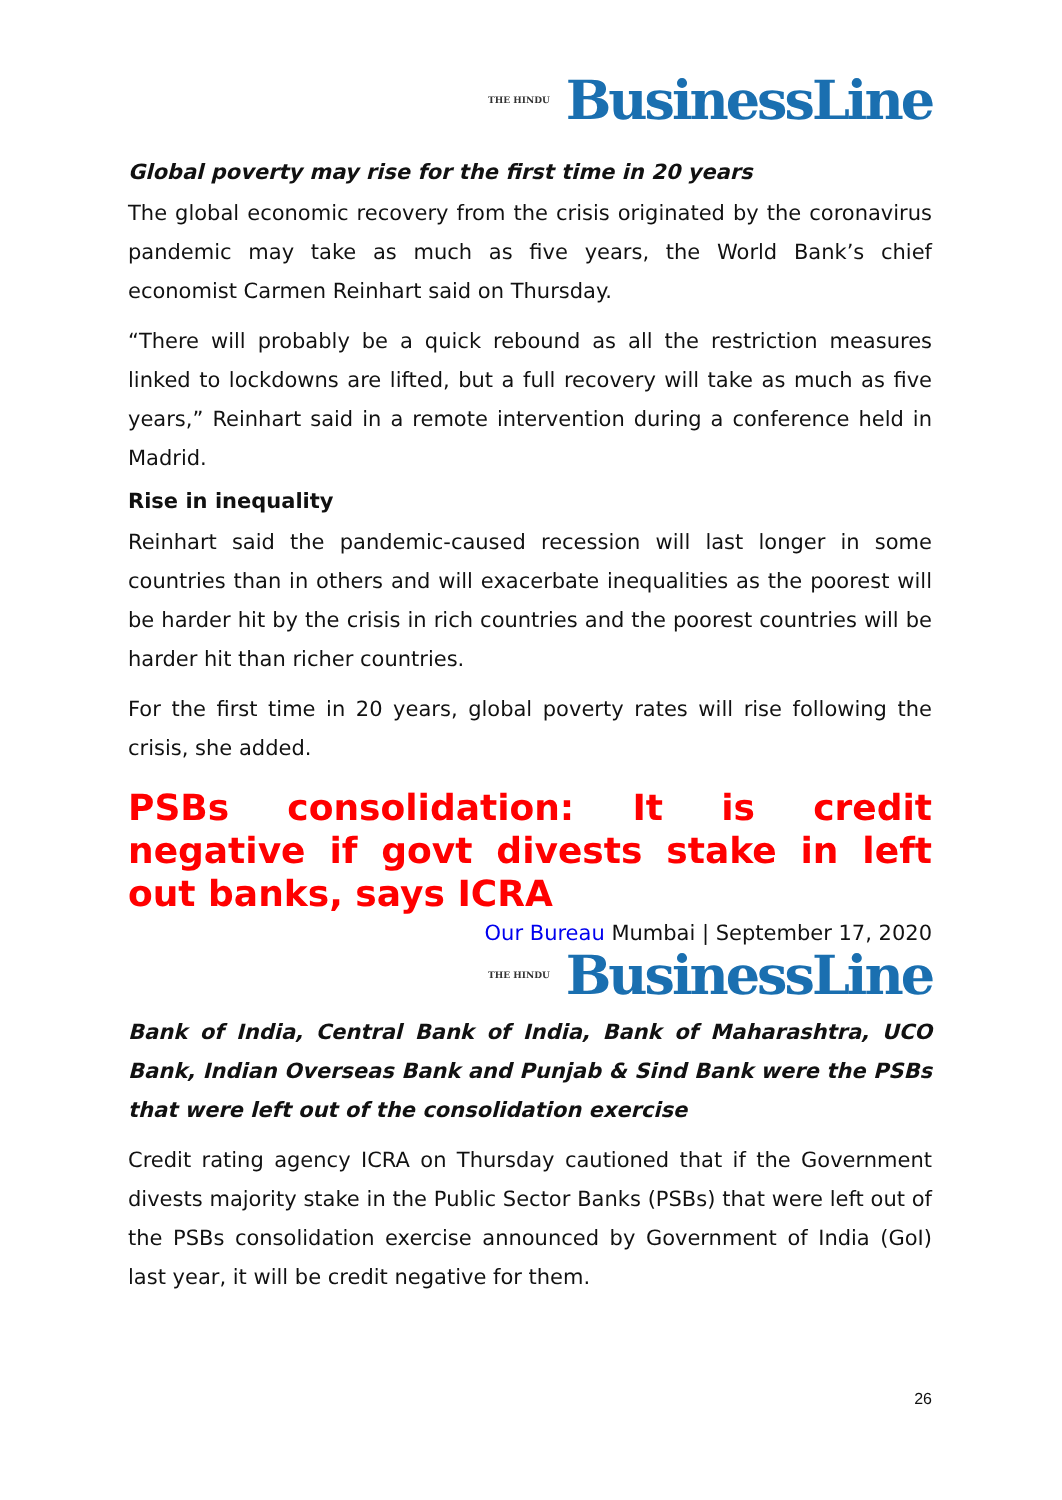THE HINDU BusinessLine
Global poverty may rise for the first time in 20 years
The global economic recovery from the crisis originated by the coronavirus pandemic may take as much as five years, the World Bank’s chief economist Carmen Reinhart said on Thursday.
“There will probably be a quick rebound as all the restriction measures linked to lockdowns are lifted, but a full recovery will take as much as five years,” Reinhart said in a remote intervention during a conference held in Madrid.
Rise in inequality
Reinhart said the pandemic-caused recession will last longer in some countries than in others and will exacerbate inequalities as the poorest will be harder hit by the crisis in rich countries and the poorest countries will be harder hit than richer countries.
For the first time in 20 years, global poverty rates will rise following the crisis, she added.
PSBs consolidation: It is credit negative if govt divests stake in left out banks, says ICRA
Our Bureau Mumbai | September 17, 2020
THE HINDU BusinessLine
Bank of India, Central Bank of India, Bank of Maharashtra, UCO Bank, Indian Overseas Bank and Punjab & Sind Bank were the PSBs that were left out of the consolidation exercise
Credit rating agency ICRA on Thursday cautioned that if the Government divests majority stake in the Public Sector Banks (PSBs) that were left out of the PSBs consolidation exercise announced by Government of India (GoI) last year, it will be credit negative for them.
26